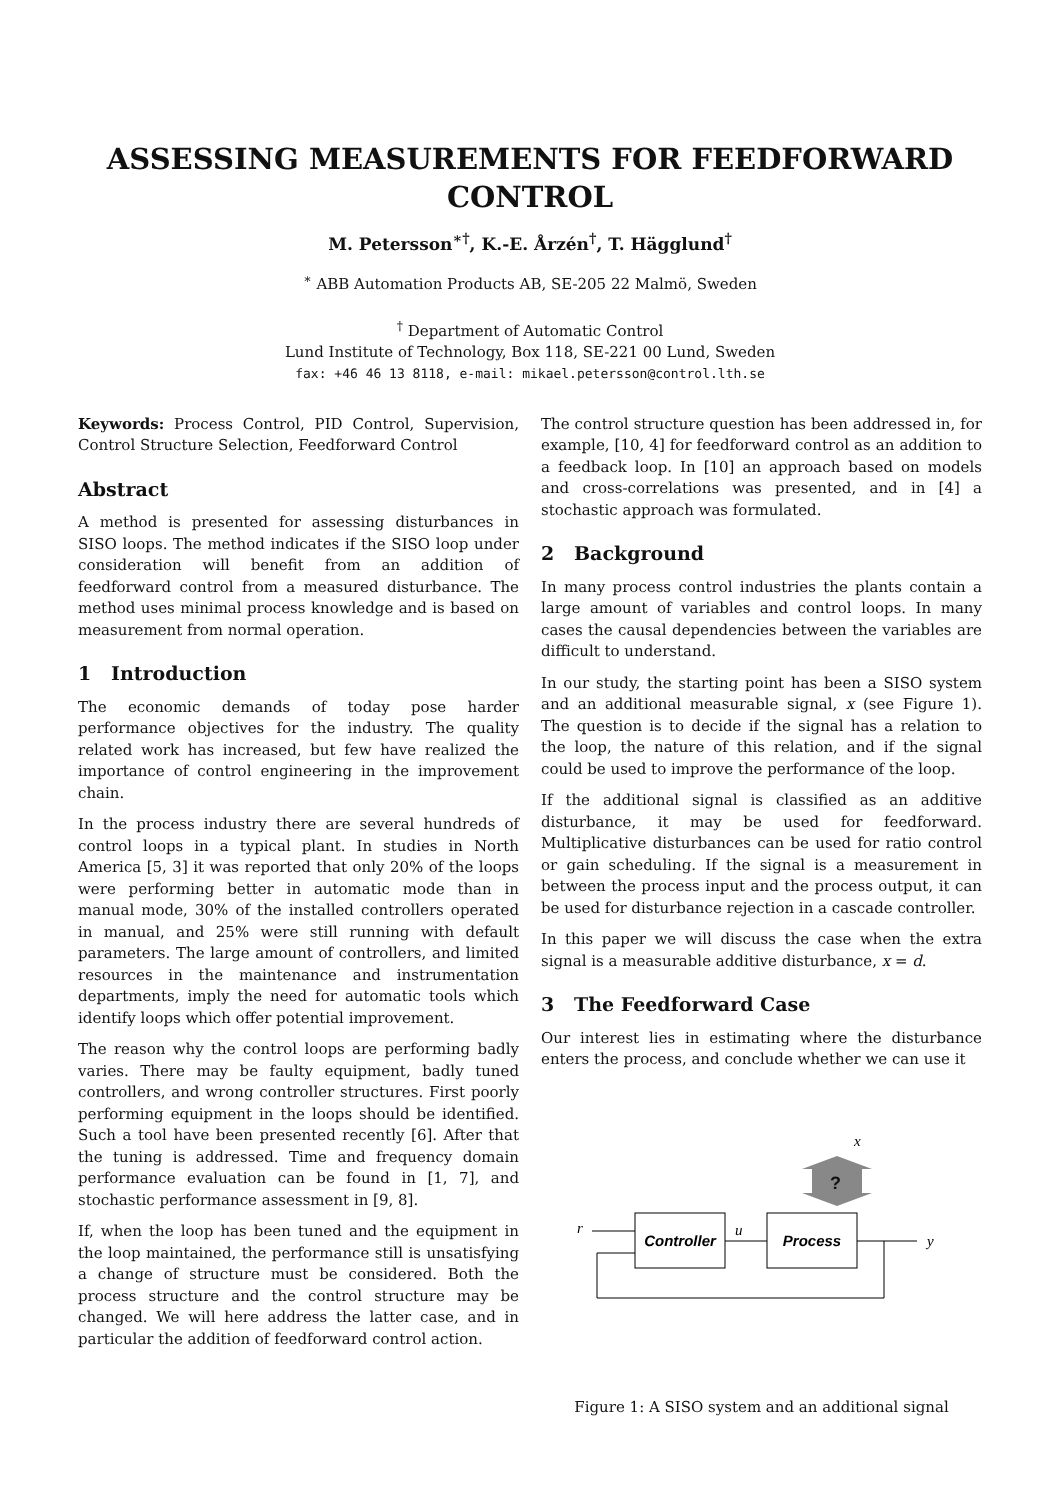ASSESSING MEASUREMENTS FOR FEEDFORWARD CONTROL
M. Petersson<sup>∗†</sup>, K.-E. Årzén<sup>†</sup>, T. Hägglund<sup>†</sup>
<sup>∗</sup> ABB Automation Products AB, SE-205 22 Malmö, Sweden
<sup>†</sup> Department of Automatic Control
Lund Institute of Technology, Box 118, SE-221 00 Lund, Sweden
fax: +46 46 13 8118, e-mail: mikael.petersson@control.lth.se
Keywords: Process Control, PID Control, Supervision, Control Structure Selection, Feedforward Control
Abstract
A method is presented for assessing disturbances in SISO loops. The method indicates if the SISO loop under consideration will benefit from an addition of feedforward control from a measured disturbance. The method uses minimal process knowledge and is based on measurement from normal operation.
1 Introduction
The economic demands of today pose harder performance objectives for the industry. The quality related work has increased, but few have realized the importance of control engineering in the improvement chain.
In the process industry there are several hundreds of control loops in a typical plant. In studies in North America [5, 3] it was reported that only 20% of the loops were performing better in automatic mode than in manual mode, 30% of the installed controllers operated in manual, and 25% were still running with default parameters. The large amount of controllers, and limited resources in the maintenance and instrumentation departments, imply the need for automatic tools which identify loops which offer potential improvement.
The reason why the control loops are performing badly varies. There may be faulty equipment, badly tuned controllers, and wrong controller structures. First poorly performing equipment in the loops should be identified. Such a tool have been presented recently [6]. After that the tuning is addressed. Time and frequency domain performance evaluation can be found in [1, 7], and stochastic performance assessment in [9, 8].
If, when the loop has been tuned and the equipment in the loop maintained, the performance still is unsatisfying a change of structure must be considered. Both the process structure and the control structure may be changed. We will here address the latter case, and in particular the addition of feedforward control action.
The control structure question has been addressed in, for example, [10, 4] for feedforward control as an addition to a feedback loop. In [10] an approach based on models and cross-correlations was presented, and in [4] a stochastic approach was formulated.
2 Background
In many process control industries the plants contain a large amount of variables and control loops. In many cases the causal dependencies between the variables are difficult to understand.
In our study, the starting point has been a SISO system and an additional measurable signal, x (see Figure 1). The question is to decide if the signal has a relation to the loop, the nature of this relation, and if the signal could be used to improve the performance of the loop.
If the additional signal is classified as an additive disturbance, it may be used for feedforward. Multiplicative disturbances can be used for ratio control or gain scheduling. If the signal is a measurement in between the process input and the process output, it can be used for disturbance rejection in a cascade controller.
In this paper we will discuss the case when the extra signal is a measurable additive disturbance, x = d.
3 The Feedforward Case
Our interest lies in estimating where the disturbance enters the process, and conclude whether we can use it
x
?
r
Controller
u
Process
y
Figure 1: A SISO system and an additional signal